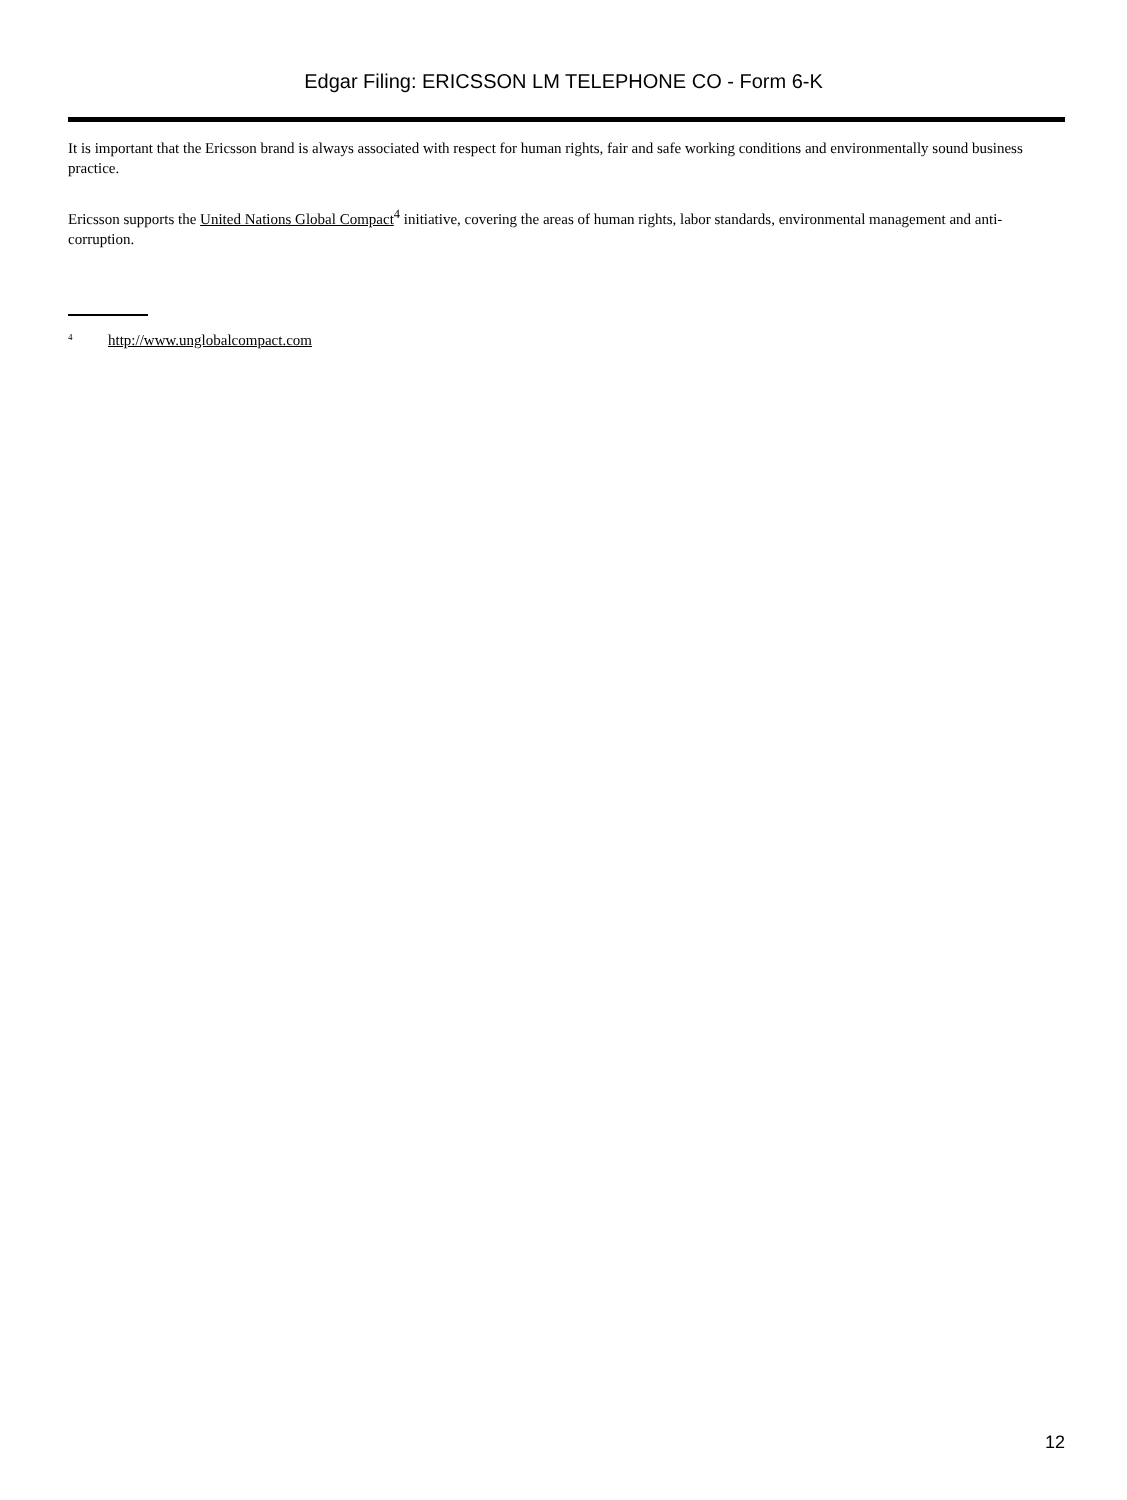Edgar Filing: ERICSSON LM TELEPHONE CO - Form 6-K
It is important that the Ericsson brand is always associated with respect for human rights, fair and safe working conditions and environmentally sound business practice.
Ericsson supports the United Nations Global Compact<sup>4</sup> initiative, covering the areas of human rights, labor standards, environmental management and anti-corruption.
<sup>4</sup> http://www.unglobalcompact.com
12